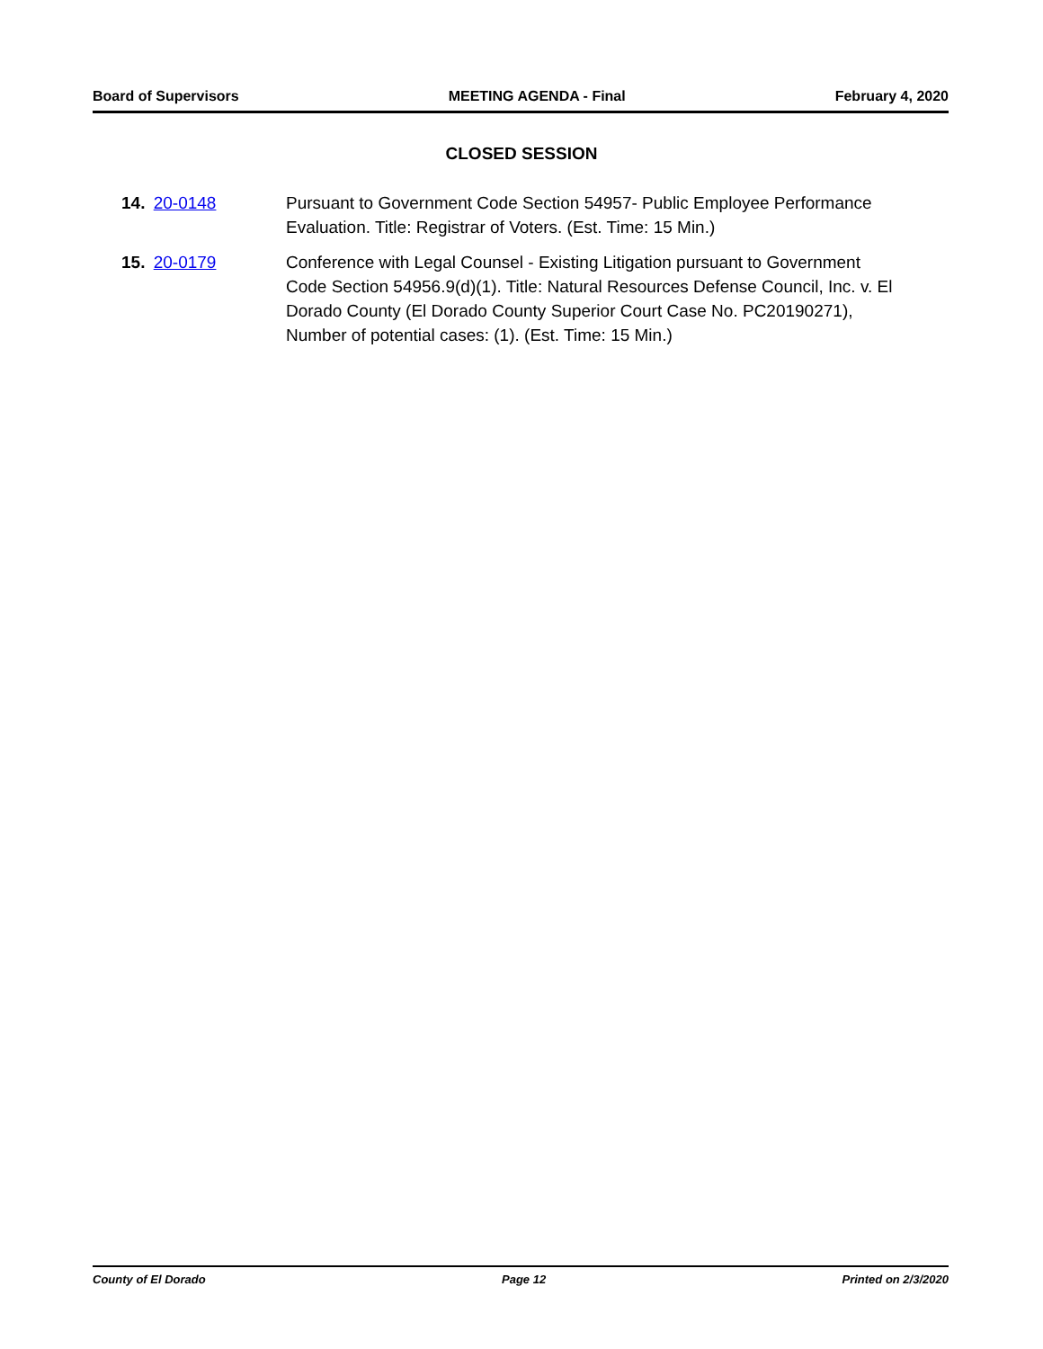Board of Supervisors MEETING AGENDA - Final February 4, 2020
CLOSED SESSION
14. 20-0148 Pursuant to Government Code Section 54957- Public Employee Performance Evaluation. Title: Registrar of Voters. (Est. Time: 15 Min.)
15. 20-0179 Conference with Legal Counsel - Existing Litigation pursuant to Government Code Section 54956.9(d)(1). Title: Natural Resources Defense Council, Inc. v. El Dorado County (El Dorado County Superior Court Case No. PC20190271), Number of potential cases: (1). (Est. Time: 15 Min.)
County of El Dorado Page 12 Printed on 2/3/2020